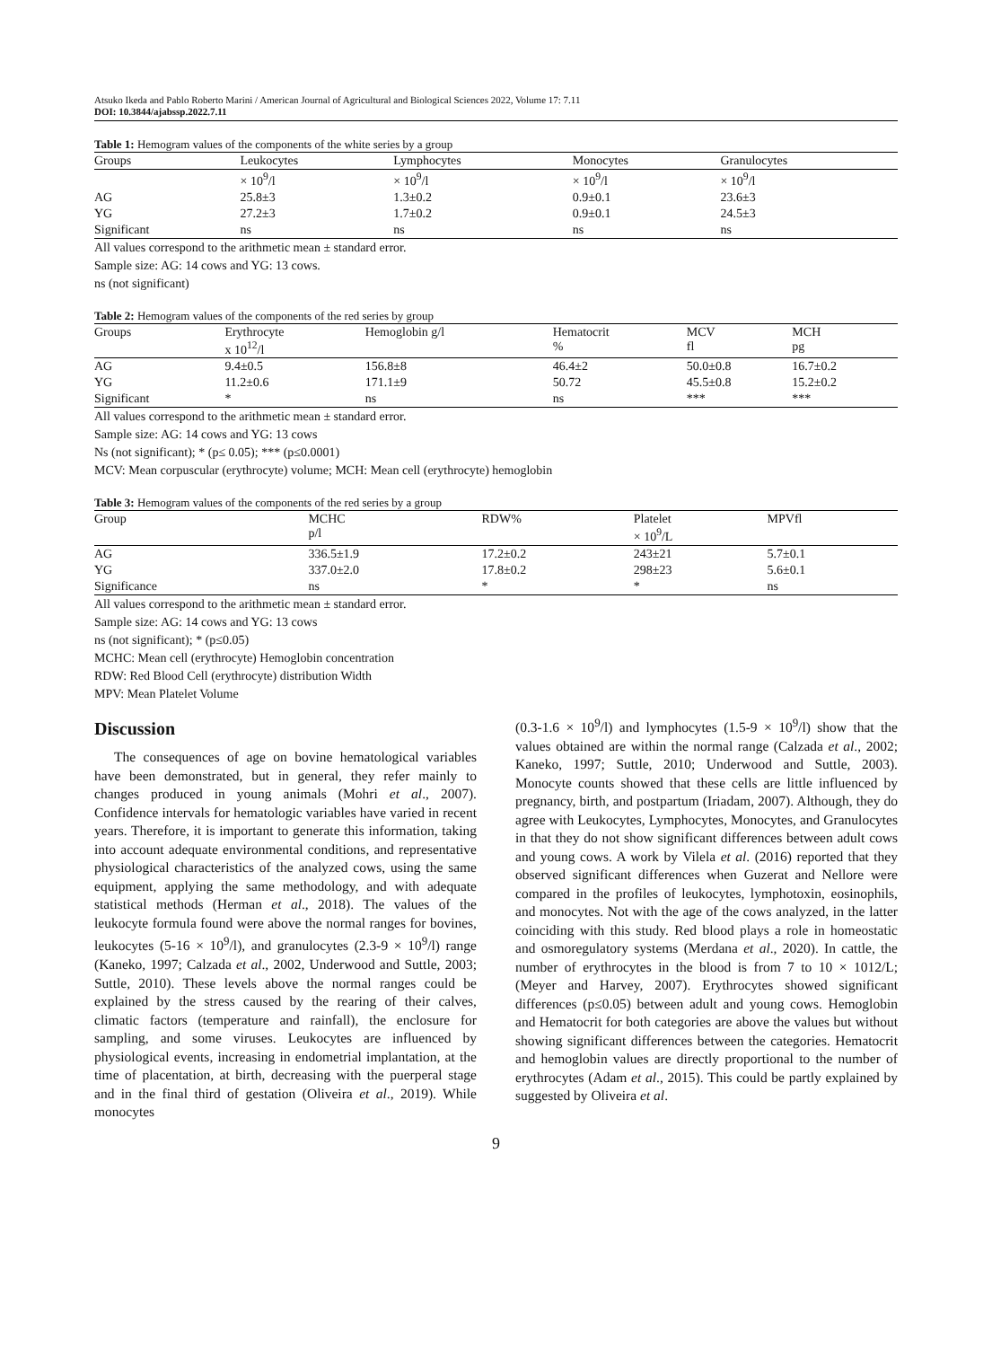Atsuko Ikeda and Pablo Roberto Marini / American Journal of Agricultural and Biological Sciences 2022, Volume 17: 7.11
DOI: 10.3844/ajabssp.2022.7.11
Table 1: Hemogram values of the components of the white series by a group
| Groups | Leukocytes | Lymphocytes | Monocytes | Granulocytes |
| --- | --- | --- | --- | --- |
| | × 10<sup>9</sup>/l | × 10<sup>9</sup>/l | × 10<sup>9</sup>/l | × 10<sup>9</sup>/l |
| AG | 25.8±3 | 1.3±0.2 | 0.9±0.1 | 23.6±3 |
| YG | 27.2±3 | 1.7±0.2 | 0.9±0.1 | 24.5±3 |
| Significant | ns | ns | ns | ns |
All values correspond to the arithmetic mean ± standard error.
Sample size: AG: 14 cows and YG: 13 cows.
ns (not significant)
Table 2: Hemogram values of the components of the red series by group
| Groups | Erythrocyte x 10<sup>12</sup>/l | Hemoglobin g/l | Hematocrit % | MCV fl | MCH pg |
| --- | --- | --- | --- | --- | --- |
| AG | 9.4±0.5 | 156.8±8 | 46.4±2 | 50.0±0.8 | 16.7±0.2 |
| YG | 11.2±0.6 | 171.1±9 | 50.72 | 45.5±0.8 | 15.2±0.2 |
| Significant | * | ns | ns | *** | *** |
All values correspond to the arithmetic mean ± standard error.
Sample size: AG: 14 cows and YG: 13 cows
Ns (not significant); * (p≤ 0.05); *** (p≤0.0001)
MCV: Mean corpuscular (erythrocyte) volume; MCH: Mean cell (erythrocyte) hemoglobin
Table 3: Hemogram values of the components of the red series by a group
| Group | MCHC p/l | RDW% | Platelet × 10<sup>9</sup>/L | MPVfl |
| --- | --- | --- | --- | --- |
| AG | 336.5±1.9 | 17.2±0.2 | 243±21 | 5.7±0.1 |
| YG | 337.0±2.0 | 17.8±0.2 | 298±23 | 5.6±0.1 |
| Significance | ns | * | * | ns |
All values correspond to the arithmetic mean ± standard error.
Sample size: AG: 14 cows and YG: 13 cows
ns (not significant); * (p≤0.05)
MCHC: Mean cell (erythrocyte) Hemoglobin concentration
RDW: Red Blood Cell (erythrocyte) distribution Width
MPV: Mean Platelet Volume
Discussion
The consequences of age on bovine hematological variables have been demonstrated, but in general, they refer mainly to changes produced in young animals (Mohri et al., 2007). Confidence intervals for hematologic variables have varied in recent years. Therefore, it is important to generate this information, taking into account adequate environmental conditions, and representative physiological characteristics of the analyzed cows, using the same equipment, applying the same methodology, and with adequate statistical methods (Herman et al., 2018). The values of the leukocyte formula found were above the normal ranges for bovines, leukocytes (5-16 × 10<sup>9</sup>/l), and granulocytes (2.3-9 × 10<sup>9</sup>/l) range (Kaneko, 1997; Calzada et al., 2002, Underwood and Suttle, 2003; Suttle, 2010). These levels above the normal ranges could be explained by the stress caused by the rearing of their calves, climatic factors (temperature and rainfall), the enclosure for sampling, and some viruses. Leukocytes are influenced by physiological events, increasing in endometrial implantation, at the time of placentation, at birth, decreasing with the puerperal stage and in the final third of gestation (Oliveira et al., 2019). While monocytes
(0.3-1.6 × 10<sup>9</sup>/l) and lymphocytes (1.5-9 × 10<sup>9</sup>/l) show that the values obtained are within the normal range (Calzada et al., 2002; Kaneko, 1997; Suttle, 2010; Underwood and Suttle, 2003). Monocyte counts showed that these cells are little influenced by pregnancy, birth, and postpartum (Iriadam, 2007). Although, they do agree with Leukocytes, Lymphocytes, Monocytes, and Granulocytes in that they do not show significant differences between adult cows and young cows. A work by Vilela et al. (2016) reported that they observed significant differences when Guzerat and Nellore were compared in the profiles of leukocytes, lymphotoxin, eosinophils, and monocytes. Not with the age of the cows analyzed, in the latter coinciding with this study. Red blood plays a role in homeostatic and osmoregulatory systems (Merdana et al., 2020). In cattle, the number of erythrocytes in the blood is from 7 to 10 × 1012/L; (Meyer and Harvey, 2007). Erythrocytes showed significant differences (p≤0.05) between adult and young cows. Hemoglobin and Hematocrit for both categories are above the values but without showing significant differences between the categories. Hematocrit and hemoglobin values are directly proportional to the number of erythrocytes (Adam et al., 2015). This could be partly explained by suggested by Oliveira et al.
9